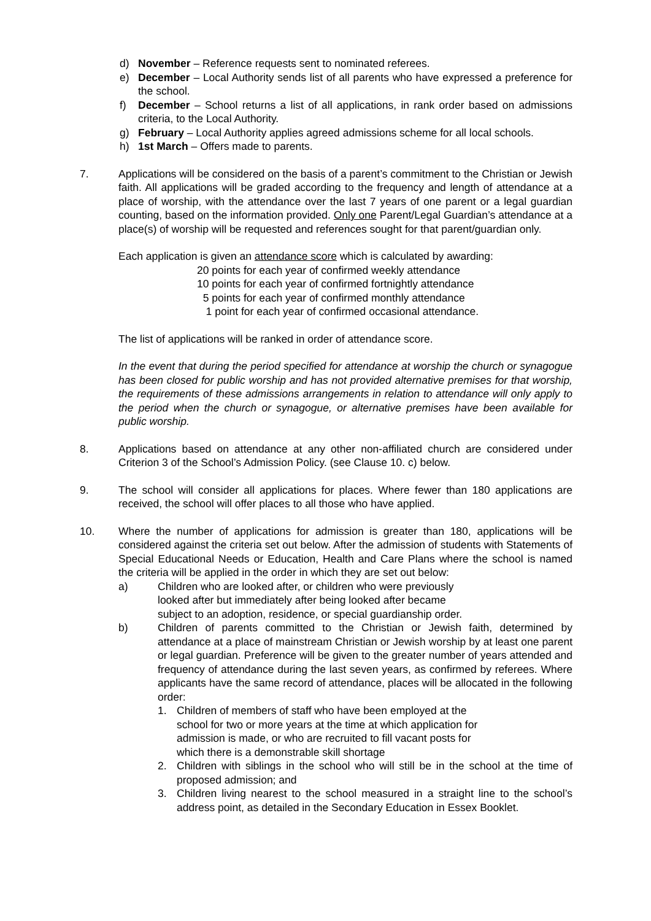d) November – Reference requests sent to nominated referees.
e) December – Local Authority sends list of all parents who have expressed a preference for the school.
f) December – School returns a list of all applications, in rank order based on admissions criteria, to the Local Authority.
g) February – Local Authority applies agreed admissions scheme for all local schools.
h) 1st March – Offers made to parents.
7. Applications will be considered on the basis of a parent’s commitment to the Christian or Jewish faith. All applications will be graded according to the frequency and length of attendance at a place of worship, with the attendance over the last 7 years of one parent or a legal guardian counting, based on the information provided. Only one Parent/Legal Guardian’s attendance at a place(s) of worship will be requested and references sought for that parent/guardian only.
Each application is given an attendance score which is calculated by awarding:
20 points for each year of confirmed weekly attendance
10 points for each year of confirmed fortnightly attendance
5 points for each year of confirmed monthly attendance
1 point for each year of confirmed occasional attendance.
The list of applications will be ranked in order of attendance score.
In the event that during the period specified for attendance at worship the church or synagogue has been closed for public worship and has not provided alternative premises for that worship, the requirements of these admissions arrangements in relation to attendance will only apply to the period when the church or synagogue, or alternative premises have been available for public worship.
8. Applications based on attendance at any other non-affiliated church are considered under Criterion 3 of the School’s Admission Policy. (see Clause 10. c) below.
9. The school will consider all applications for places. Where fewer than 180 applications are received, the school will offer places to all those who have applied.
10. Where the number of applications for admission is greater than 180, applications will be considered against the criteria set out below. After the admission of students with Statements of Special Educational Needs or Education, Health and Care Plans where the school is named the criteria will be applied in the order in which they are set out below:
a) Children who are looked after, or children who were previously
looked after but immediately after being looked after became
subject to an adoption, residence, or special guardianship order.
b) Children of parents committed to the Christian or Jewish faith, determined by attendance at a place of mainstream Christian or Jewish worship by at least one parent or legal guardian. Preference will be given to the greater number of years attended and frequency of attendance during the last seven years, as confirmed by referees. Where applicants have the same record of attendance, places will be allocated in the following order:
1. Children of members of staff who have been employed at the
school for two or more years at the time at which application for
admission is made, or who are recruited to fill vacant posts for
which there is a demonstrable skill shortage
2. Children with siblings in the school who will still be in the school at the time of proposed admission; and
3. Children living nearest to the school measured in a straight line to the school’s address point, as detailed in the Secondary Education in Essex Booklet.